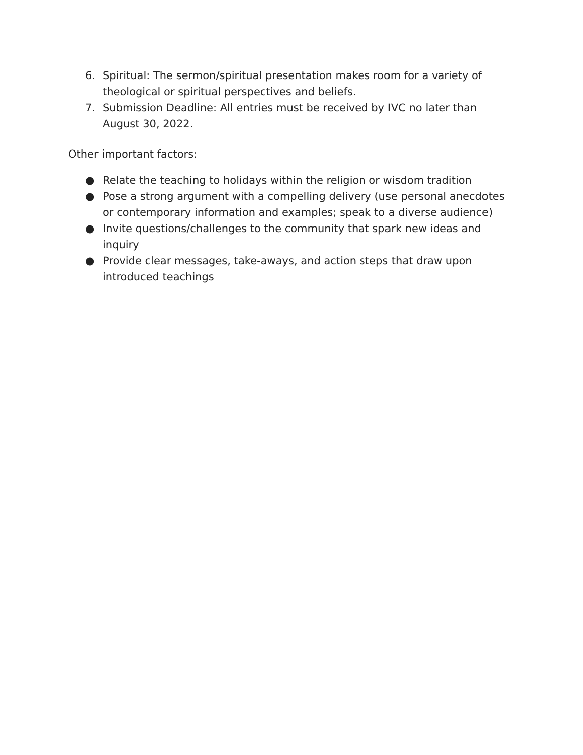6. Spiritual: The sermon/spiritual presentation makes room for a variety of theological or spiritual perspectives and beliefs.
7. Submission Deadline: All entries must be received by IVC no later than August 30, 2022.
Other important factors:
● Relate the teaching to holidays within the religion or wisdom tradition
● Pose a strong argument with a compelling delivery (use personal anecdotes or contemporary information and examples; speak to a diverse audience)
● Invite questions/challenges to the community that spark new ideas and inquiry
● Provide clear messages, take-aways, and action steps that draw upon introduced teachings